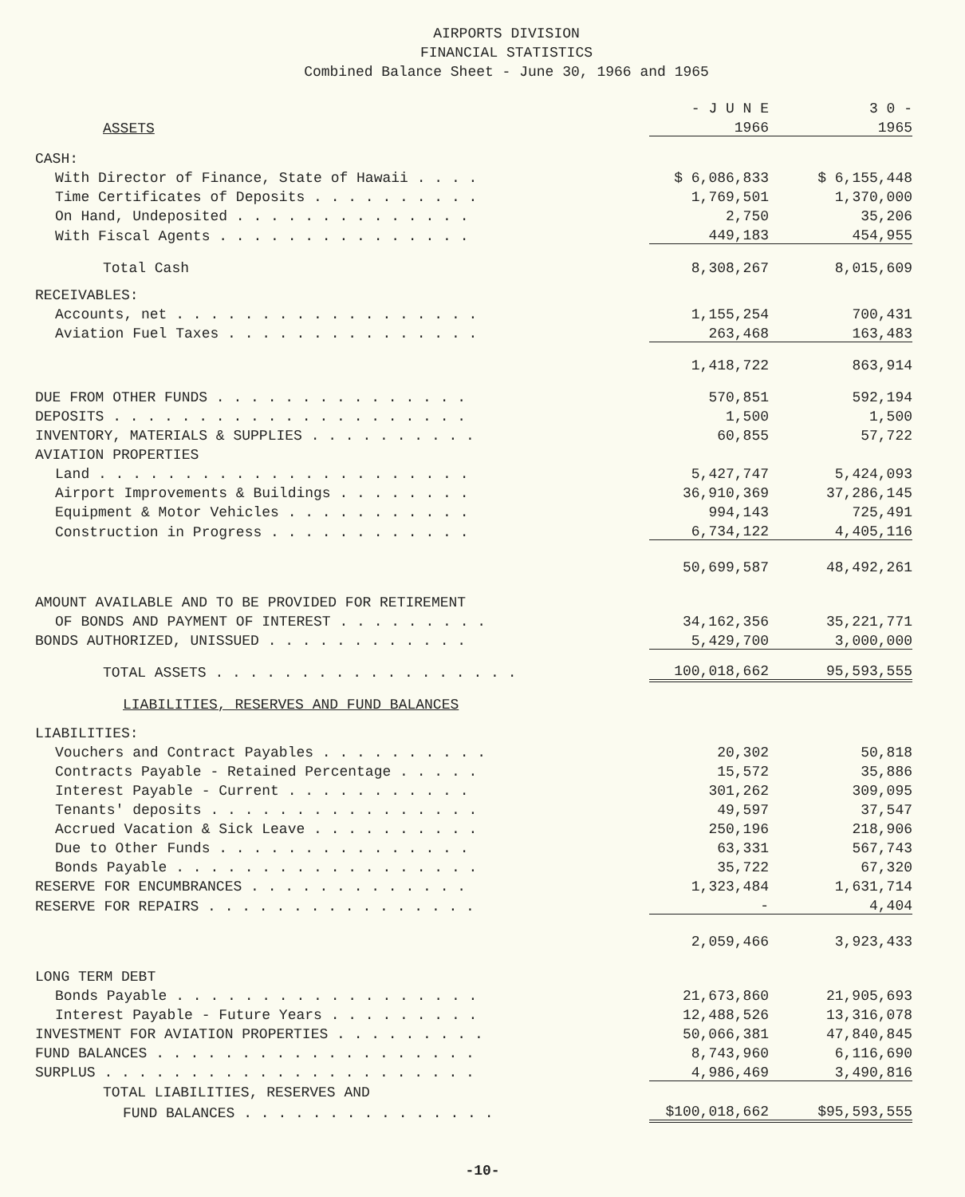AIRPORTS DIVISION
FINANCIAL STATISTICS
Combined Balance Sheet - June 30, 1966 and 1965
| | - J U N E | 3 0 - |
| ASSETS | 1966 | 1965 |
| CASH: | | |
| With Director of Finance, State of Hawaii . . . . | $ 6,086,833 | $ 6,155,448 |
| Time Certificates of Deposits . . . . . . . . . . | 1,769,501 | 1,370,000 |
| On Hand, Undeposited . . . . . . . . . . . . . . | 2,750 | 35,206 |
| With Fiscal Agents . . . . . . . . . . . . . . . | 449,183 | 454,955 |
| Total Cash | 8,308,267 | 8,015,609 |
| RECEIVABLES: | | |
| Accounts, net . . . . . . . . . . . . . . . . . . | 1,155,254 | 700,431 |
| Aviation Fuel Taxes . . . . . . . . . . . . . . . | 263,468 | 163,483 |
| | 1,418,722 | 863,914 |
| DUE FROM OTHER FUNDS . . . . . . . . . . . . . . . | 570,851 | 592,194 |
| DEPOSITS . . . . . . . . . . . . . . . . . . . . . | 1,500 | 1,500 |
| INVENTORY, MATERIALS & SUPPLIES . . . . . . . . . . | 60,855 | 57,722 |
| AVIATION PROPERTIES | | |
| Land . . . . . . . . . . . . . . . . . . . . . . | 5,427,747 | 5,424,093 |
| Airport Improvements & Buildings . . . . . . . . | 36,910,369 | 37,286,145 |
| Equipment & Motor Vehicles . . . . . . . . . . . | 994,143 | 725,491 |
| Construction in Progress . . . . . . . . . . . . | 6,734,122 | 4,405,116 |
| | 50,699,587 | 48,492,261 |
| AMOUNT AVAILABLE AND TO BE PROVIDED FOR RETIREMENT | | |
| OF BONDS AND PAYMENT OF INTEREST . . . . . . . . . | 34,162,356 | 35,221,771 |
| BONDS AUTHORIZED, UNISSUED . . . . . . . . . . . . | 5,429,700 | 3,000,000 |
| TOTAL ASSETS . . . . . . . . . . . . . . . . . . | 100,018,662 | 95,593,555 |
| LIABILITIES, RESERVES AND FUND BALANCES | | |
| LIABILITIES: | | |
| Vouchers and Contract Payables . . . . . . . . . . | 20,302 | 50,818 |
| Contracts Payable - Retained Percentage . . . . . | 15,572 | 35,886 |
| Interest Payable - Current . . . . . . . . . . . | 301,262 | 309,095 |
| Tenants' deposits . . . . . . . . . . . . . . . . | 49,597 | 37,547 |
| Accrued Vacation & Sick Leave . . . . . . . . . . | 250,196 | 218,906 |
| Due to Other Funds . . . . . . . . . . . . . . . | 63,331 | 567,743 |
| Bonds Payable . . . . . . . . . . . . . . . . . . | 35,722 | 67,320 |
| RESERVE FOR ENCUMBRANCES . . . . . . . . . . . . . | 1,323,484 | 1,631,714 |
| RESERVE FOR REPAIRS . . . . . . . . . . . . . . . . | - | 4,404 |
| | 2,059,466 | 3,923,433 |
| LONG TERM DEBT | | |
| Bonds Payable . . . . . . . . . . . . . . . . . . | 21,673,860 | 21,905,693 |
| Interest Payable - Future Years . . . . . . . . . | 12,488,526 | 13,316,078 |
| INVESTMENT FOR AVIATION PROPERTIES . . . . . . . . . | 50,066,381 | 47,840,845 |
| FUND BALANCES . . . . . . . . . . . . . . . . . . . | 8,743,960 | 6,116,690 |
| SURPLUS . . . . . . . . . . . . . . . . . . . . . . | 4,986,469 | 3,490,816 |
| TOTAL LIABILITIES, RESERVES AND | | |
| FUND BALANCES . . . . . . . . . . . . . . . | $100,018,662 | $95,593,555 |
-10-